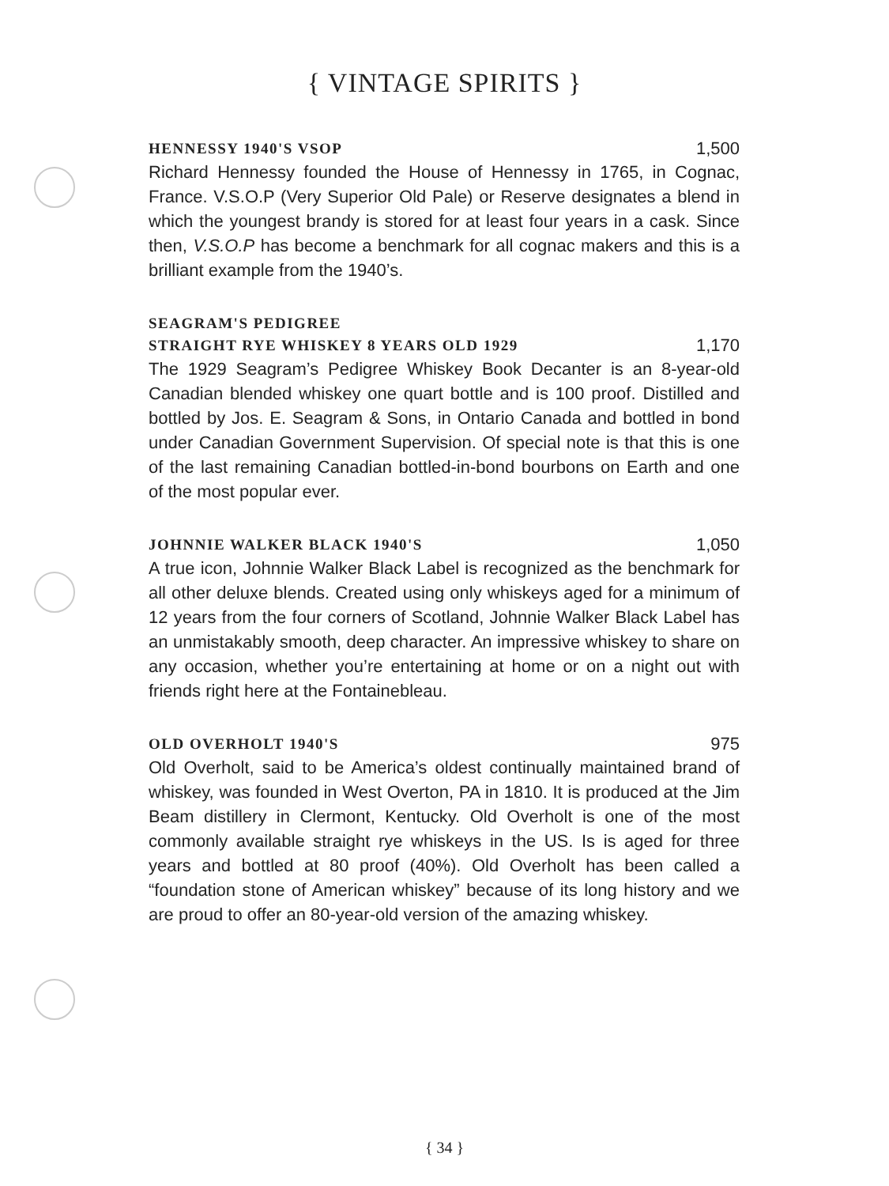{ VINTAGE SPIRITS }
HENNESSY 1940'S VSOP 1,500
Richard Hennessy founded the House of Hennessy in 1765, in Cognac, France. V.S.O.P (Very Superior Old Pale) or Reserve designates a blend in which the youngest brandy is stored for at least four years in a cask. Since then, V.S.O.P has become a benchmark for all cognac makers and this is a brilliant example from the 1940’s.
SEAGRAM'S PEDIGREE
STRAIGHT RYE WHISKEY 8 YEARS OLD 1929 1,170
The 1929 Seagram’s Pedigree Whiskey Book Decanter is an 8-year-old Canadian blended whiskey one quart bottle and is 100 proof. Distilled and bottled by Jos. E. Seagram & Sons, in Ontario Canada and bottled in bond under Canadian Government Supervision. Of special note is that this is one of the last remaining Canadian bottled-in-bond bourbons on Earth and one of the most popular ever.
JOHNNIE WALKER BLACK 1940'S 1,050
A true icon, Johnnie Walker Black Label is recognized as the benchmark for all other deluxe blends. Created using only whiskeys aged for a minimum of 12 years from the four corners of Scotland, Johnnie Walker Black Label has an unmistakably smooth, deep character. An impressive whiskey to share on any occasion, whether you’re entertaining at home or on a night out with friends right here at the Fontainebleau.
OLD OVERHOLT 1940'S 975
Old Overholt, said to be America’s oldest continually maintained brand of whiskey, was founded in West Overton, PA in 1810. It is produced at the Jim Beam distillery in Clermont, Kentucky. Old Overholt is one of the most commonly available straight rye whiskeys in the US. Is is aged for three years and bottled at 80 proof (40%). Old Overholt has been called a “foundation stone of American whiskey” because of its long history and we are proud to offer an 80-year-old version of the amazing whiskey.
{ 34 }